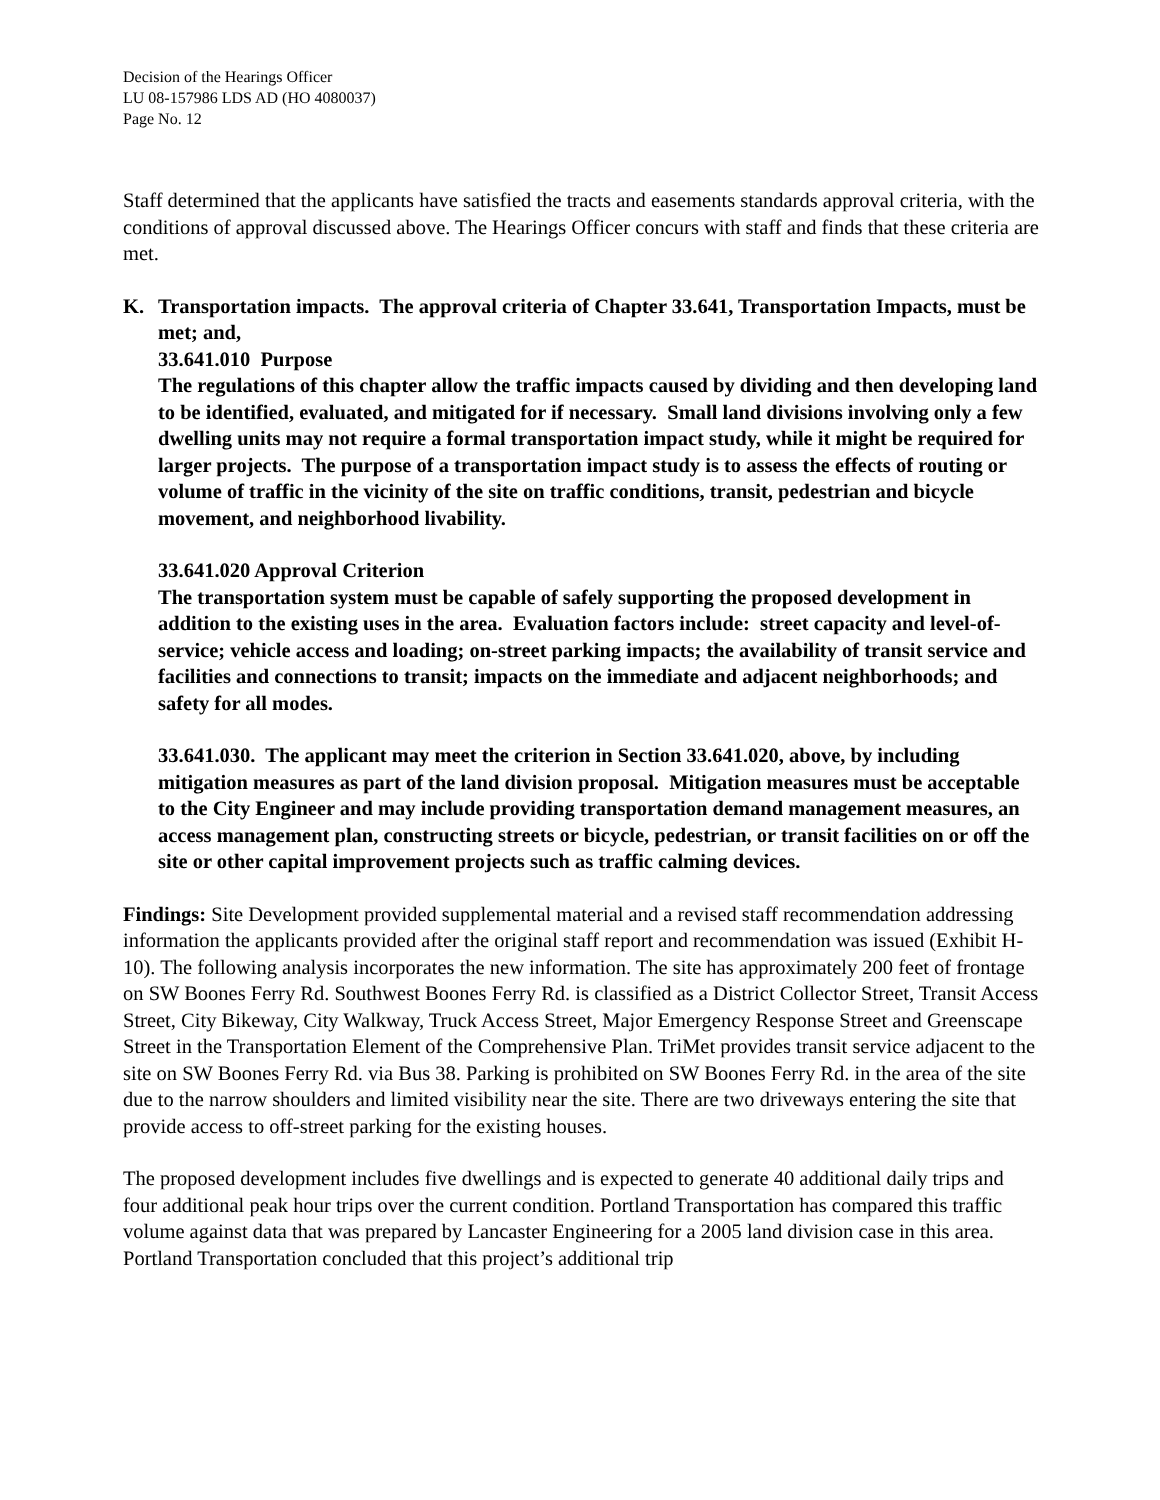Decision of the Hearings Officer
LU 08-157986 LDS AD (HO 4080037)
Page No. 12
Staff determined that the applicants have satisfied the tracts and easements standards approval criteria, with the conditions of approval discussed above. The Hearings Officer concurs with staff and finds that these criteria are met.
K. Transportation impacts. The approval criteria of Chapter 33.641, Transportation Impacts, must be met; and,
33.641.010 Purpose
The regulations of this chapter allow the traffic impacts caused by dividing and then developing land to be identified, evaluated, and mitigated for if necessary. Small land divisions involving only a few dwelling units may not require a formal transportation impact study, while it might be required for larger projects. The purpose of a transportation impact study is to assess the effects of routing or volume of traffic in the vicinity of the site on traffic conditions, transit, pedestrian and bicycle movement, and neighborhood livability.
33.641.020 Approval Criterion
The transportation system must be capable of safely supporting the proposed development in addition to the existing uses in the area. Evaluation factors include: street capacity and level-of-service; vehicle access and loading; on-street parking impacts; the availability of transit service and facilities and connections to transit; impacts on the immediate and adjacent neighborhoods; and safety for all modes.
33.641.030. The applicant may meet the criterion in Section 33.641.020, above, by including mitigation measures as part of the land division proposal. Mitigation measures must be acceptable to the City Engineer and may include providing transportation demand management measures, an access management plan, constructing streets or bicycle, pedestrian, or transit facilities on or off the site or other capital improvement projects such as traffic calming devices.
Findings: Site Development provided supplemental material and a revised staff recommendation addressing information the applicants provided after the original staff report and recommendation was issued (Exhibit H-10). The following analysis incorporates the new information. The site has approximately 200 feet of frontage on SW Boones Ferry Rd. Southwest Boones Ferry Rd. is classified as a District Collector Street, Transit Access Street, City Bikeway, City Walkway, Truck Access Street, Major Emergency Response Street and Greenscape Street in the Transportation Element of the Comprehensive Plan. TriMet provides transit service adjacent to the site on SW Boones Ferry Rd. via Bus 38. Parking is prohibited on SW Boones Ferry Rd. in the area of the site due to the narrow shoulders and limited visibility near the site. There are two driveways entering the site that provide access to off-street parking for the existing houses.
The proposed development includes five dwellings and is expected to generate 40 additional daily trips and four additional peak hour trips over the current condition. Portland Transportation has compared this traffic volume against data that was prepared by Lancaster Engineering for a 2005 land division case in this area. Portland Transportation concluded that this project’s additional trip